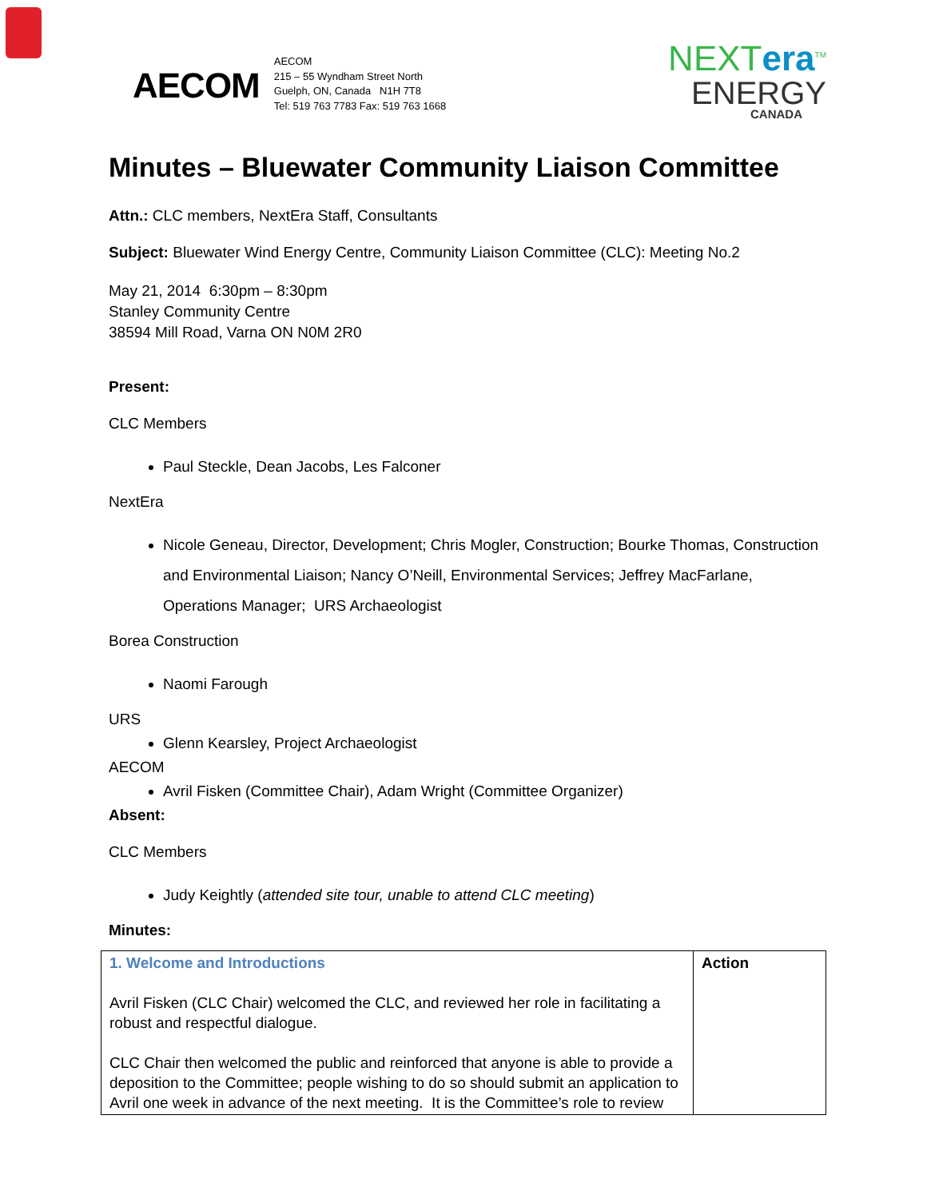AECOM
AECOM
215 – 55 Wyndham Street North
Guelph, ON, Canada N1H 7T8
Tel: 519 763 7783 Fax: 519 763 1668
NEXTera<sup>TM</sup>
ENERGY
CANADA
Minutes – Bluewater Community Liaison Committee
Attn.: CLC members, NextEra Staff, Consultants
Subject: Bluewater Wind Energy Centre, Community Liaison Committee (CLC): Meeting No.2
May 21, 2014 6:30pm – 8:30pm
Stanley Community Centre
38594 Mill Road, Varna ON N0M 2R0
Present:
CLC Members
Paul Steckle, Dean Jacobs, Les Falconer
NextEra
Nicole Geneau, Director, Development; Chris Mogler, Construction; Bourke Thomas, Construction and Environmental Liaison; Nancy O’Neill, Environmental Services; Jeffrey MacFarlane, Operations Manager; URS Archaeologist
Borea Construction
Naomi Farough
URS
Glenn Kearsley, Project Archaeologist
AECOM
Avril Fisken (Committee Chair), Adam Wright (Committee Organizer)
Absent:
CLC Members
Judy Keightly (attended site tour, unable to attend CLC meeting)
Minutes:
| 1. Welcome and Introductions Avril Fisken (CLC Chair) welcomed the CLC, and reviewed her role in facilitating a robust and respectful dialogue. CLC Chair then welcomed the public and reinforced that anyone is able to provide a deposition to the Committee; people wishing to do so should submit an application to Avril one week in advance of the next meeting. It is the Committee’s role to review | Action |